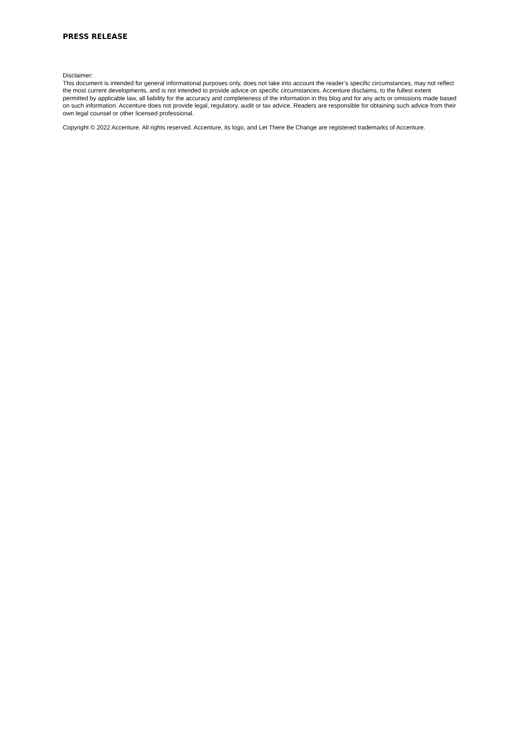PRESS RELEASE
Disclaimer:
This document is intended for general informational purposes only, does not take into account the reader’s specific circumstances, may not reflect the most current developments, and is not intended to provide advice on specific circumstances. Accenture disclaims, to the fullest extent permitted by applicable law, all liability for the accuracy and completeness of the information in this blog and for any acts or omissions made based on such information. Accenture does not provide legal, regulatory, audit or tax advice. Readers are responsible for obtaining such advice from their own legal counsel or other licensed professional.
Copyright © 2022 Accenture. All rights reserved. Accenture, its logo, and Let There Be Change are registered trademarks of Accenture.